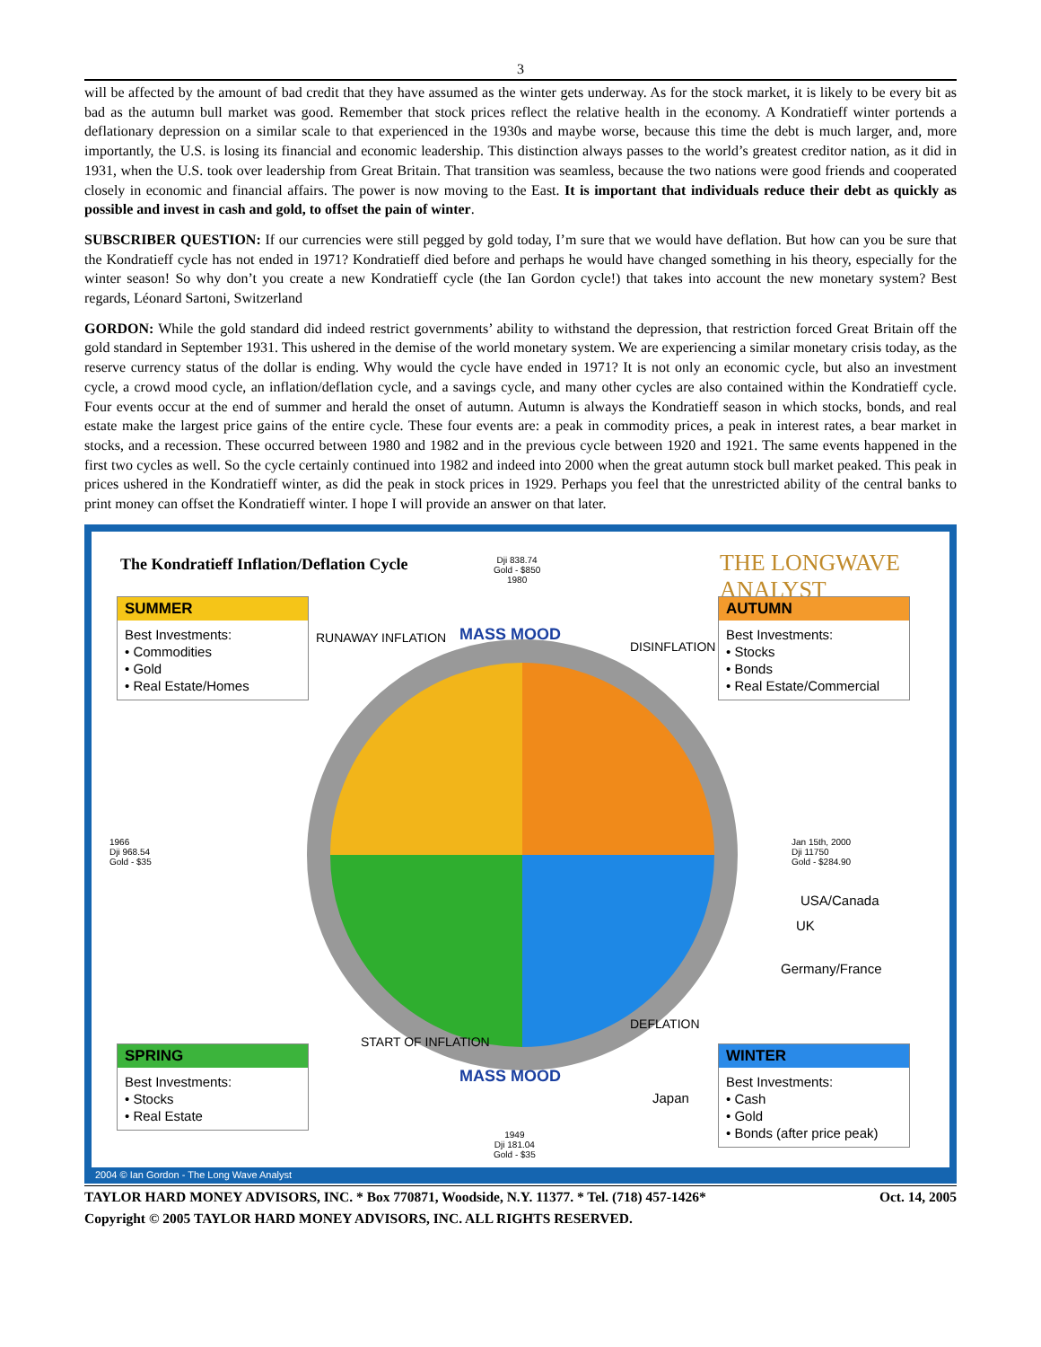3
will be affected by the amount of bad credit that they have assumed as the winter gets underway. As for the stock market, it is likely to be every bit as bad as the autumn bull market was good. Remember that stock prices reflect the relative health in the economy. A Kondratieff winter portends a deflationary depression on a similar scale to that experienced in the 1930s and maybe worse, because this time the debt is much larger, and, more importantly, the U.S. is losing its financial and economic leadership. This distinction always passes to the world’s greatest creditor nation, as it did in 1931, when the U.S. took over leadership from Great Britain. That transition was seamless, because the two nations were good friends and cooperated closely in economic and financial affairs. The power is now moving to the East. It is important that individuals reduce their debt as quickly as possible and invest in cash and gold, to offset the pain of winter.
SUBSCRIBER QUESTION: If our currencies were still pegged by gold today, I’m sure that we would have deflation. But how can you be sure that the Kondratieff cycle has not ended in 1971? Kondratieff died before and perhaps he would have changed something in his theory, especially for the winter season! So why don’t you create a new Kondratieff cycle (the Ian Gordon cycle!) that takes into account the new monetary system? Best regards, Léonard Sartoni, Switzerland
GORDON: While the gold standard did indeed restrict governments’ ability to withstand the depression, that restriction forced Great Britain off the gold standard in September 1931. This ushered in the demise of the world monetary system. We are experiencing a similar monetary crisis today, as the reserve currency status of the dollar is ending. Why would the cycle have ended in 1971? It is not only an economic cycle, but also an investment cycle, a crowd mood cycle, an inflation/deflation cycle, and a savings cycle, and many other cycles are also contained within the Kondratieff cycle. Four events occur at the end of summer and herald the onset of autumn. Autumn is always the Kondratieff season in which stocks, bonds, and real estate make the largest price gains of the entire cycle. These four events are: a peak in commodity prices, a peak in interest rates, a bear market in stocks, and a recession. These occurred between 1980 and 1982 and in the previous cycle between 1920 and 1921. The same events happened in the first two cycles as well. So the cycle certainly continued into 1982 and indeed into 2000 when the great autumn stock bull market peaked. This peak in prices ushered in the Kondratieff winter, as did the peak in stock prices in 1929. Perhaps you feel that the unrestricted ability of the central banks to print money can offset the Kondratieff winter. I hope I will provide an answer on that later.
The Kondratieff Inflation/Deflation Cycle
Dji 838.74
Gold - $850
1980
THE LONGWAVE ANALYST
SUMMER
Best Investments:
• Commodities
• Gold
• Real Estate/Homes
AUTUMN
Best Investments:
• Stocks
• Bonds
• Real Estate/Commercial
RUNAWAY INFLATION MASS MOOD
DISINFLATION
1966
Dji 968.54
Gold - $35
Jan 15th, 2000
Dji 11750
Gold - $284.90
USA/Canada
UK
Germany/France
Japan
START OF INFLATION
DEFLATION
MASS MOOD
SPRING
Best Investments:
• Stocks
• Real Estate
WINTER
Best Investments:
• Cash
• Gold
• Bonds (after price peak)
1949
Dji 181.04
Gold - $35
2004 © Ian Gordon - The Long Wave Analyst
TAYLOR HARD MONEY ADVISORS, INC. * Box 770871, Woodside, N.Y. 11377. * Tel. (718) 457-1426* Oct. 14, 2005
Copyright © 2005 TAYLOR HARD MONEY ADVISORS, INC. ALL RIGHTS RESERVED.